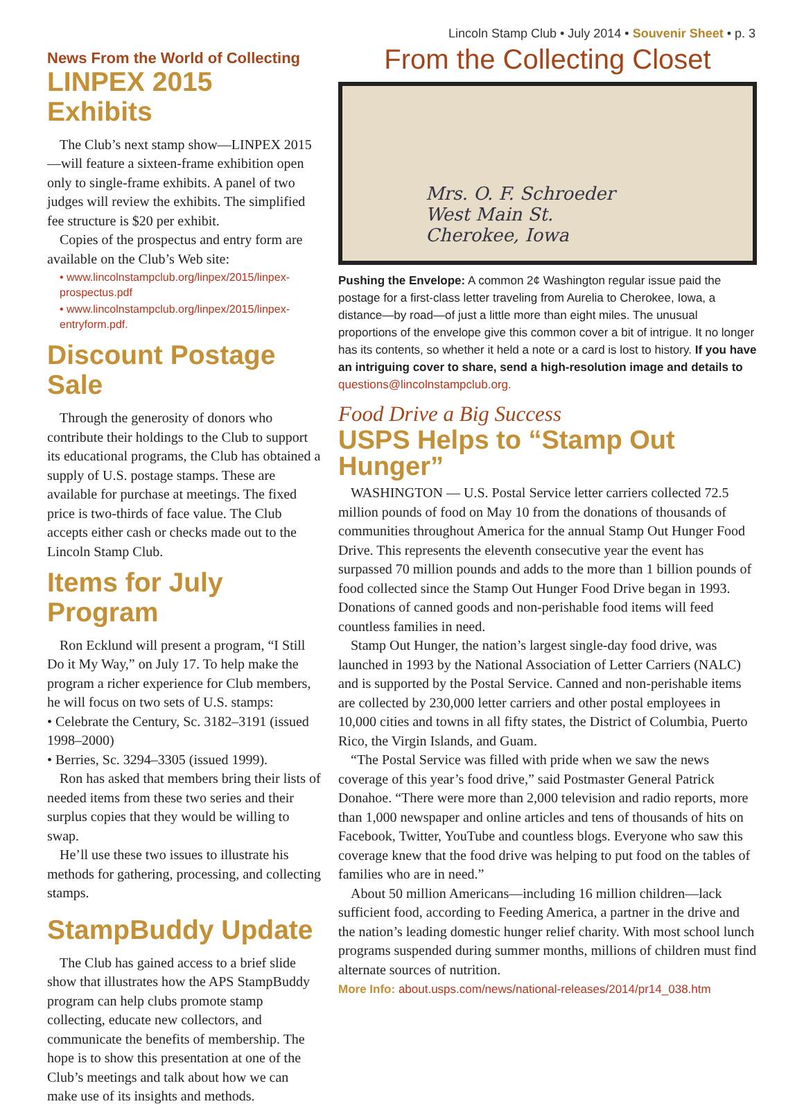Lincoln Stamp Club • July 2014 • Souvenir Sheet • p. 3
News From the World of Collecting
LINPEX 2015 Exhibits
The Club’s next stamp show—LINPEX 2015—will feature a sixteen-frame exhibition open only to single-frame exhibits. A panel of two judges will review the exhibits. The simplified fee structure is $20 per exhibit.
Copies of the prospectus and entry form are available on the Club’s Web site:
• www.lincolnstampclub.org/linpex/2015/linpex-prospectus.pdf
• www.lincolnstampclub.org/linpex/2015/linpex-entryform.pdf.
Discount Postage Sale
Through the generosity of donors who contribute their holdings to the Club to support its educational programs, the Club has obtained a supply of U.S. postage stamps. These are available for purchase at meetings. The fixed price is two-thirds of face value. The Club accepts either cash or checks made out to the Lincoln Stamp Club.
Items for July Program
Ron Ecklund will present a program, “I Still Do it My Way,” on July 17. To help make the program a richer experience for Club members, he will focus on two sets of U.S. stamps:
• Celebrate the Century, Sc. 3182–3191 (issued 1998–2000)
• Berries, Sc. 3294–3305 (issued 1999).
Ron has asked that members bring their lists of needed items from these two series and their surplus copies that they would be willing to swap.
He’ll use these two issues to illustrate his methods for gathering, processing, and collecting stamps.
StampBuddy Update
The Club has gained access to a brief slide show that illustrates how the APS StampBuddy program can help clubs promote stamp collecting, educate new collectors, and communicate the benefits of membership. The hope is to show this presentation at one of the Club’s meetings and talk about how we can make use of its insights and methods.
From the Collecting Closet
Mrs. O. F. Schroeder
West Main St.
Cherokee, Iowa
Pushing the Envelope: A common 2¢ Washington regular issue paid the postage for a first-class letter traveling from Aurelia to Cherokee, Iowa, a distance—by road—of just a little more than eight miles. The unusual proportions of the envelope give this common cover a bit of intrigue. It no longer has its contents, so whether it held a note or a card is lost to history. If you have an intriguing cover to share, send a high-resolution image and details to questions@lincolnstampclub.org.
Food Drive a Big Success
USPS Helps to “Stamp Out Hunger”
WASHINGTON — U.S. Postal Service letter carriers collected 72.5 million pounds of food on May 10 from the donations of thousands of communities throughout America for the annual Stamp Out Hunger Food Drive. This represents the eleventh consecutive year the event has surpassed 70 million pounds and adds to the more than 1 billion pounds of food collected since the Stamp Out Hunger Food Drive began in 1993. Donations of canned goods and non-perishable food items will feed countless families in need.
Stamp Out Hunger, the nation’s largest single-day food drive, was launched in 1993 by the National Association of Letter Carriers (NALC) and is supported by the Postal Service. Canned and non-perishable items are collected by 230,000 letter carriers and other postal employees in 10,000 cities and towns in all fifty states, the District of Columbia, Puerto Rico, the Virgin Islands, and Guam.
“The Postal Service was filled with pride when we saw the news coverage of this year’s food drive,” said Postmaster General Patrick Donahoe. “There were more than 2,000 television and radio reports, more than 1,000 newspaper and online articles and tens of thousands of hits on Facebook, Twitter, YouTube and countless blogs. Everyone who saw this coverage knew that the food drive was helping to put food on the tables of families who are in need.”
About 50 million Americans—including 16 million children—lack sufficient food, according to Feeding America, a partner in the drive and the nation’s leading domestic hunger relief charity. With most school lunch programs suspended during summer months, millions of children must find alternate sources of nutrition.
More Info: about.usps.com/news/national-releases/2014/pr14_038.htm